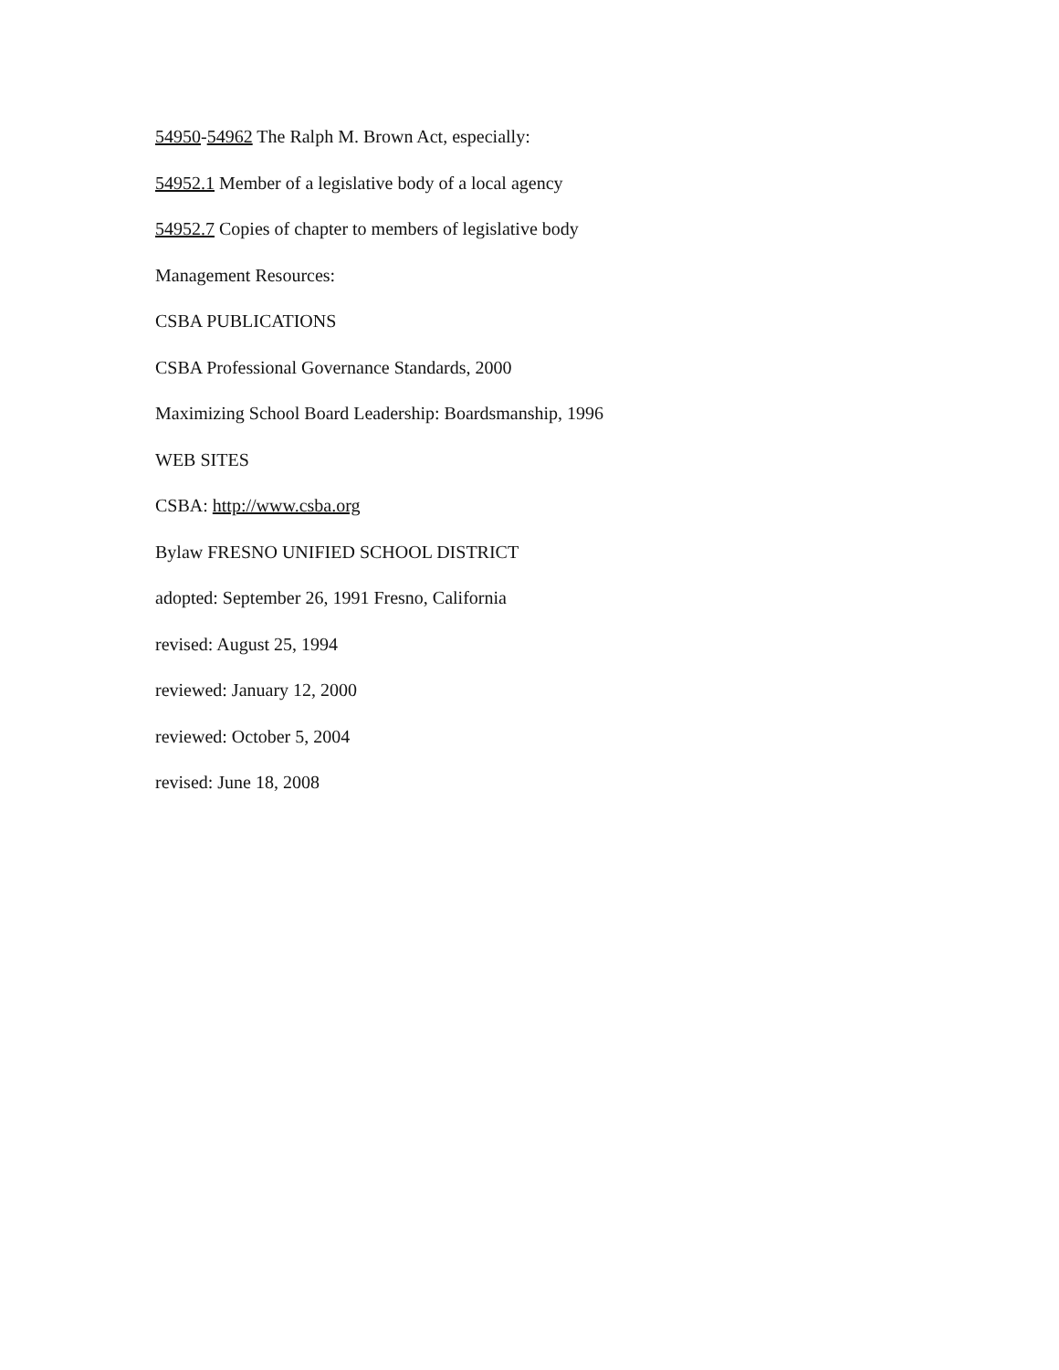54950-54962 The Ralph M. Brown Act, especially:
54952.1 Member of a legislative body of a local agency
54952.7 Copies of chapter to members of legislative body
Management Resources:
CSBA PUBLICATIONS
CSBA Professional Governance Standards, 2000
Maximizing School Board Leadership: Boardsmanship, 1996
WEB SITES
CSBA: http://www.csba.org
Bylaw FRESNO UNIFIED SCHOOL DISTRICT
adopted: September 26, 1991 Fresno, California
revised: August 25, 1994
reviewed: January 12, 2000
reviewed: October 5, 2004
revised: June 18, 2008